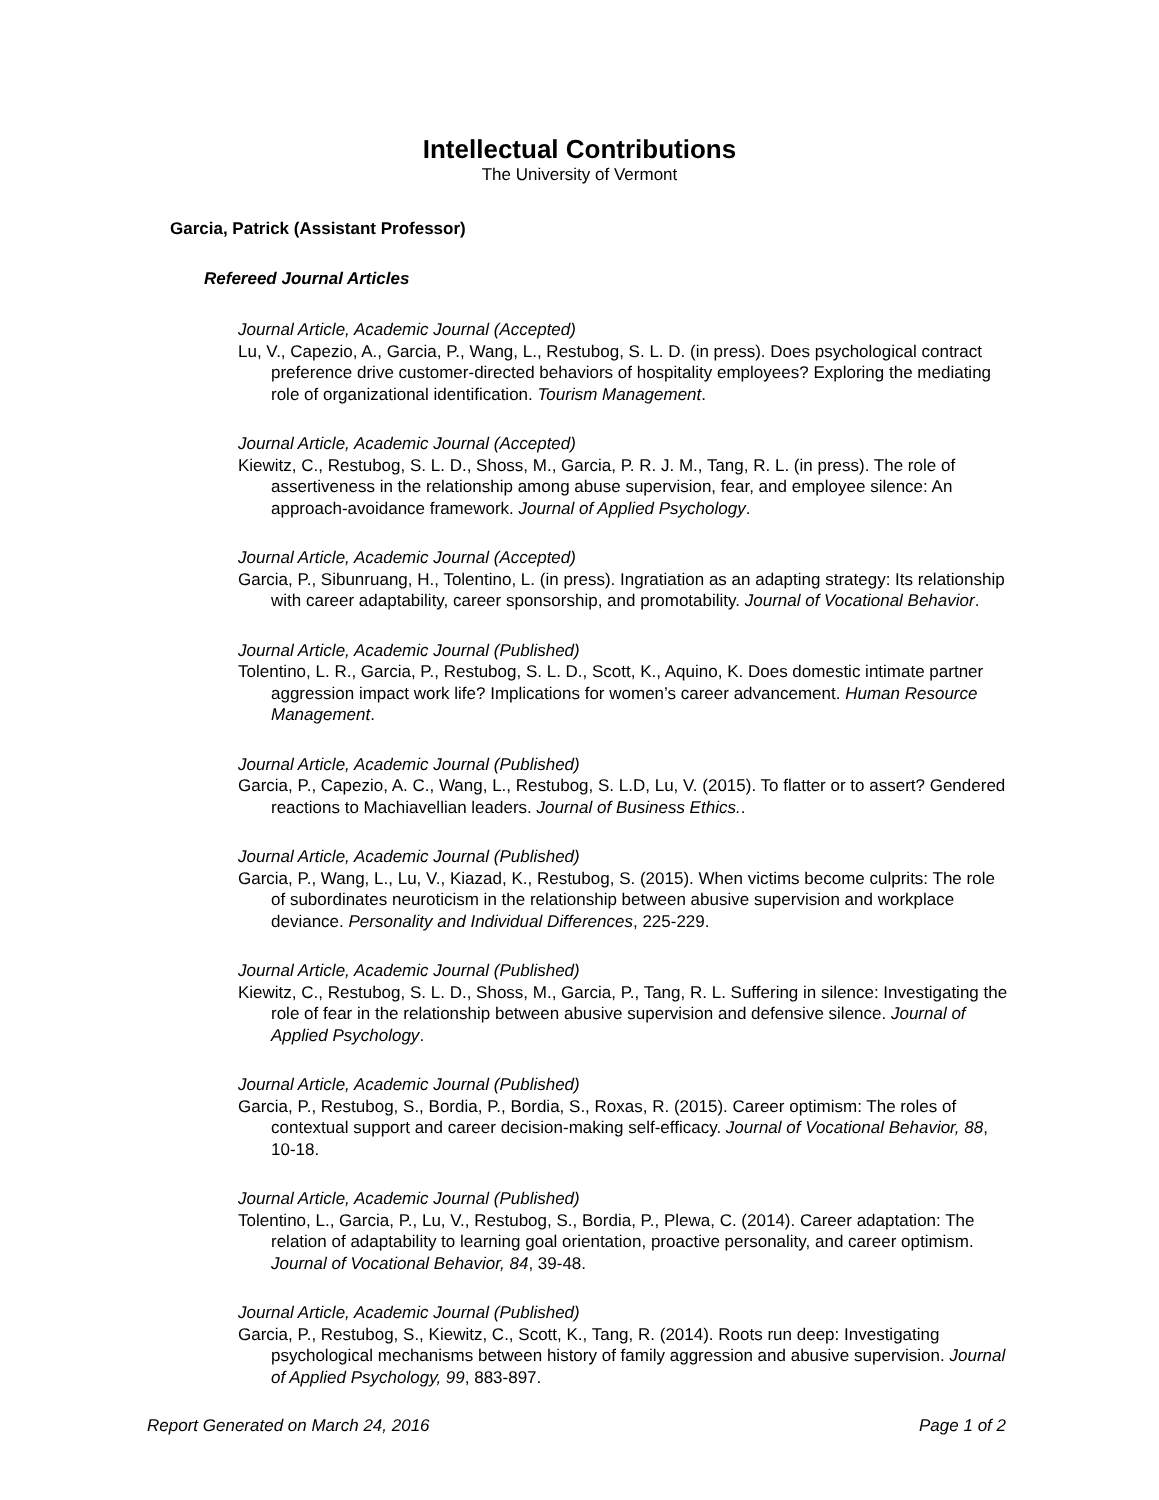Intellectual Contributions
The University of Vermont
Garcia, Patrick (Assistant Professor)
Refereed Journal Articles
Journal Article, Academic Journal (Accepted)
Lu, V., Capezio, A., Garcia, P., Wang, L., Restubog, S. L. D. (in press). Does psychological contract preference drive customer-directed behaviors of hospitality employees? Exploring the mediating role of organizational identification. Tourism Management.
Journal Article, Academic Journal (Accepted)
Kiewitz, C., Restubog, S. L. D., Shoss, M., Garcia, P. R. J. M., Tang, R. L. (in press). The role of assertiveness in the relationship among abuse supervision, fear, and employee silence: An approach-avoidance framework. Journal of Applied Psychology.
Journal Article, Academic Journal (Accepted)
Garcia, P., Sibunruang, H., Tolentino, L. (in press). Ingratiation as an adapting strategy: Its relationship with career adaptability, career sponsorship, and promotability. Journal of Vocational Behavior.
Journal Article, Academic Journal (Published)
Tolentino, L. R., Garcia, P., Restubog, S. L. D., Scott, K., Aquino, K. Does domestic intimate partner aggression impact work life? Implications for women’s career advancement. Human Resource Management.
Journal Article, Academic Journal (Published)
Garcia, P., Capezio, A. C., Wang, L., Restubog, S. L.D, Lu, V. (2015). To flatter or to assert? Gendered reactions to Machiavellian leaders. Journal of Business Ethics..
Journal Article, Academic Journal (Published)
Garcia, P., Wang, L., Lu, V., Kiazad, K., Restubog, S. (2015). When victims become culprits: The role of subordinates neuroticism in the relationship between abusive supervision and workplace deviance. Personality and Individual Differences, 225-229.
Journal Article, Academic Journal (Published)
Kiewitz, C., Restubog, S. L. D., Shoss, M., Garcia, P., Tang, R. L. Suffering in silence: Investigating the role of fear in the relationship between abusive supervision and defensive silence. Journal of Applied Psychology.
Journal Article, Academic Journal (Published)
Garcia, P., Restubog, S., Bordia, P., Bordia, S., Roxas, R. (2015). Career optimism: The roles of contextual support and career decision-making self-efficacy. Journal of Vocational Behavior, 88, 10-18.
Journal Article, Academic Journal (Published)
Tolentino, L., Garcia, P., Lu, V., Restubog, S., Bordia, P., Plewa, C. (2014). Career adaptation: The relation of adaptability to learning goal orientation, proactive personality, and career optimism. Journal of Vocational Behavior, 84, 39-48.
Journal Article, Academic Journal (Published)
Garcia, P., Restubog, S., Kiewitz, C., Scott, K., Tang, R. (2014). Roots run deep: Investigating psychological mechanisms between history of family aggression and abusive supervision. Journal of Applied Psychology, 99, 883-897.
Report Generated on March 24, 2016 Page 1 of 2